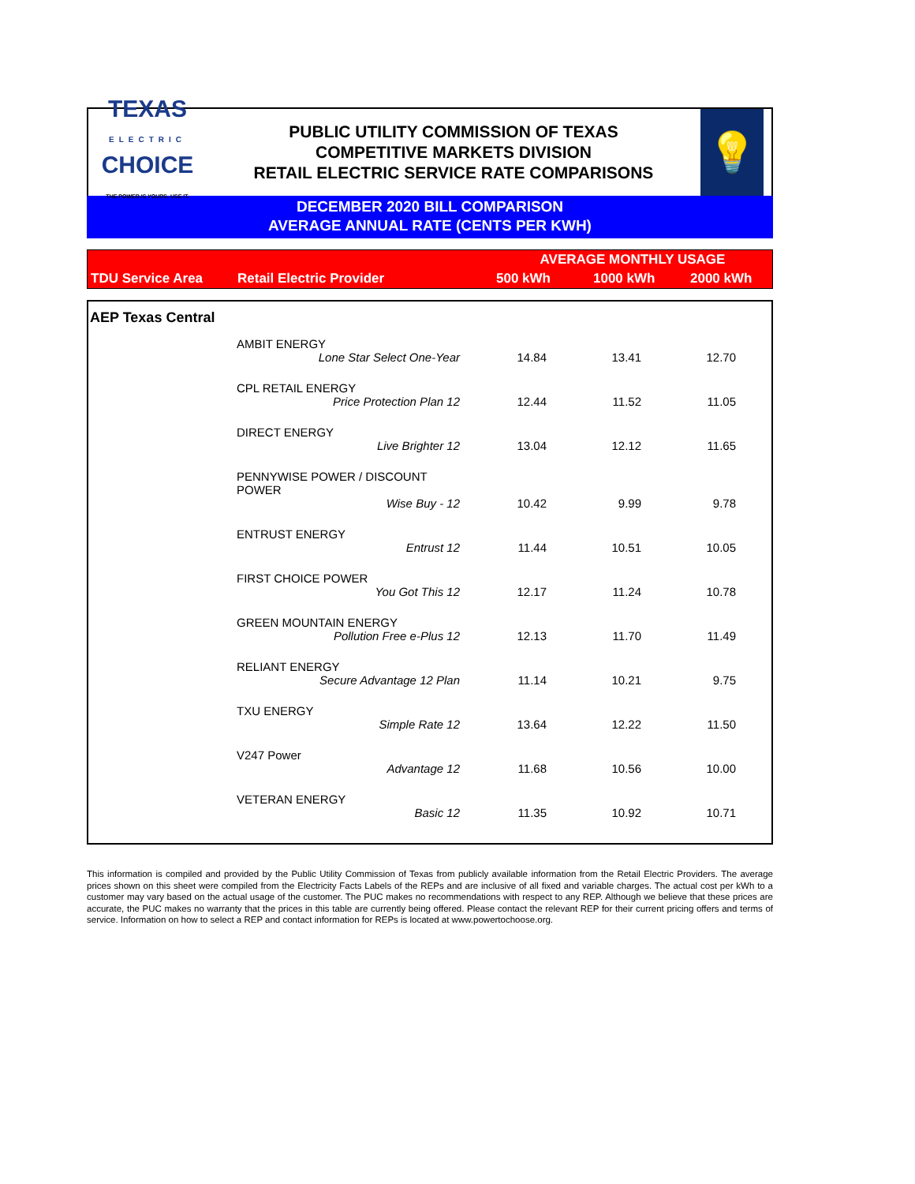TEXAS
ELECTRIC
CHOICE
THE POWER IS YOURS. USE IT.
PUBLIC UTILITY COMMISSION OF TEXAS
COMPETITIVE MARKETS DIVISION
RETAIL ELECTRIC SERVICE RATE COMPARISONS
💡
DECEMBER 2020 BILL COMPARISON
AVERAGE ANNUAL RATE (CENTS PER KWH)
| TDU Service Area | Retail Electric Provider | AVERAGE MONTHLY USAGE | | |
| | | 500 kWh | 1000 kWh | 2000 kWh |
| AEP Texas Central | | | | |
| | AMBIT ENERGY | | | |
| | Lone Star Select One-Year | 14.84 | 13.41 | 12.70 |
| | CPL RETAIL ENERGY | | | |
| | Price Protection Plan 12 | 12.44 | 11.52 | 11.05 |
| | DIRECT ENERGY | | | |
| | Live Brighter 12 | 13.04 | 12.12 | 11.65 |
| | PENNYWISE POWER / DISCOUNT POWER | | | |
| | Wise Buy - 12 | 10.42 | 9.99 | 9.78 |
| | ENTRUST ENERGY | | | |
| | Entrust 12 | 11.44 | 10.51 | 10.05 |
| | FIRST CHOICE POWER | | | |
| | You Got This 12 | 12.17 | 11.24 | 10.78 |
| | GREEN MOUNTAIN ENERGY | | | |
| | Pollution Free e-Plus 12 | 12.13 | 11.70 | 11.49 |
| | RELIANT ENERGY | | | |
| | Secure Advantage 12 Plan | 11.14 | 10.21 | 9.75 |
| | TXU ENERGY | | | |
| | Simple Rate 12 | 13.64 | 12.22 | 11.50 |
| | V247 Power | | | |
| | Advantage 12 | 11.68 | 10.56 | 10.00 |
| | VETERAN ENERGY | | | |
| | Basic 12 | 11.35 | 10.92 | 10.71 |
This information is compiled and provided by the Public Utility Commission of Texas from publicly available information from the Retail Electric Providers. The average prices shown on this sheet were compiled from the Electricity Facts Labels of the REPs and are inclusive of all fixed and variable charges. The actual cost per kWh to a customer may vary based on the actual usage of the customer. The PUC makes no recommendations with respect to any REP. Although we believe that these prices are accurate, the PUC makes no warranty that the prices in this table are currently being offered. Please contact the relevant REP for their current pricing offers and terms of service. Information on how to select a REP and contact information for REPs is located at www.powertochoose.org.